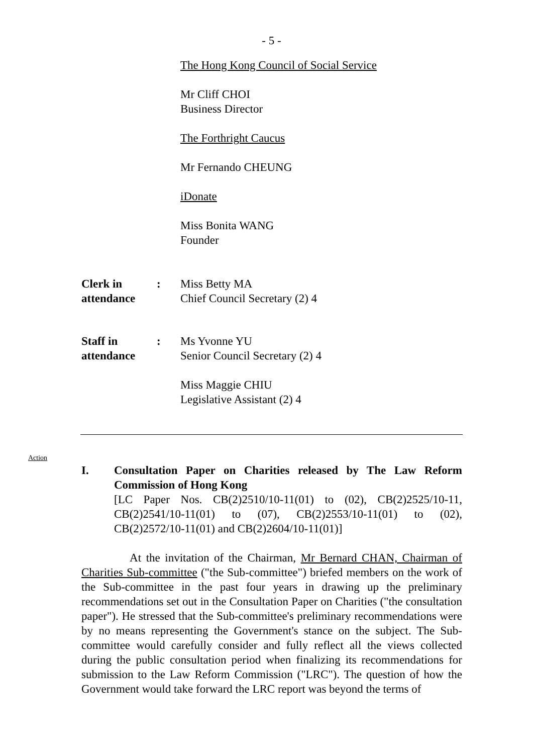- 5 -
The Hong Kong Council of Social Service
Mr Cliff CHOI
Business Director
The Forthright Caucus
Mr Fernando CHEUNG
iDonate
Miss Bonita WANG
Founder
Clerk in attendance
: Miss Betty MA
Chief Council Secretary (2) 4
Staff in attendance
: Ms Yvonne YU
Senior Council Secretary (2) 4
Miss Maggie CHIU
Legislative Assistant (2) 4
Action
I. Consultation Paper on Charities released by The Law Reform Commission of Hong Kong
[LC Paper Nos. CB(2)2510/10-11(01) to (02), CB(2)2525/10-11, CB(2)2541/10-11(01) to (07), CB(2)2553/10-11(01) to (02), CB(2)2572/10-11(01) and CB(2)2604/10-11(01)]
At the invitation of the Chairman, Mr Bernard CHAN, Chairman of Charities Sub-committee ("the Sub-committee") briefed members on the work of the Sub-committee in the past four years in drawing up the preliminary recommendations set out in the Consultation Paper on Charities ("the consultation paper"). He stressed that the Sub-committee's preliminary recommendations were by no means representing the Government's stance on the subject. The Sub-committee would carefully consider and fully reflect all the views collected during the public consultation period when finalizing its recommendations for submission to the Law Reform Commission ("LRC"). The question of how the Government would take forward the LRC report was beyond the terms of